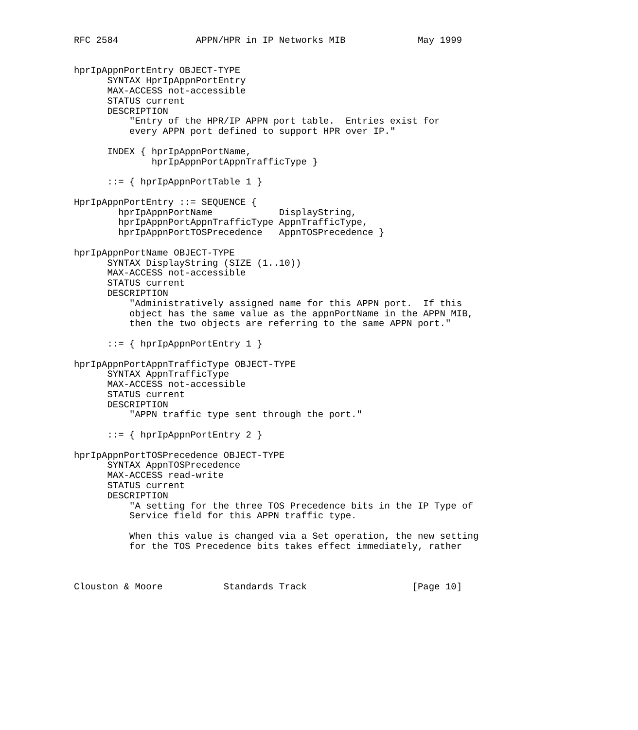RFC 2584              APPN/HPR in IP Networks MIB             May 1999


hprIpAppnPortEntry OBJECT-TYPE
      SYNTAX HprIpAppnPortEntry
      MAX-ACCESS not-accessible
      STATUS current
      DESCRIPTION
          "Entry of the HPR/IP APPN port table.  Entries exist for
          every APPN port defined to support HPR over IP."

      INDEX { hprIpAppnPortName,
              hprIpAppnPortAppnTrafficType }

      ::= { hprIpAppnPortTable 1 }

HprIpAppnPortEntry ::= SEQUENCE {
        hprIpAppnPortName            DisplayString,
        hprIpAppnPortAppnTrafficType AppnTrafficType,
        hprIpAppnPortTOSPrecedence   AppnTOSPrecedence }

hprIpAppnPortName OBJECT-TYPE
      SYNTAX DisplayString (SIZE (1..10))
      MAX-ACCESS not-accessible
      STATUS current
      DESCRIPTION
          "Administratively assigned name for this APPN port.  If this
          object has the same value as the appnPortName in the APPN MIB,
          then the two objects are referring to the same APPN port."

      ::= { hprIpAppnPortEntry 1 }

hprIpAppnPortAppnTrafficType OBJECT-TYPE
      SYNTAX AppnTrafficType
      MAX-ACCESS not-accessible
      STATUS current
      DESCRIPTION
          "APPN traffic type sent through the port."

      ::= { hprIpAppnPortEntry 2 }

hprIpAppnPortTOSPrecedence OBJECT-TYPE
      SYNTAX AppnTOSPrecedence
      MAX-ACCESS read-write
      STATUS current
      DESCRIPTION
          "A setting for the three TOS Precedence bits in the IP Type of
          Service field for this APPN traffic type.

          When this value is changed via a Set operation, the new setting
          for the TOS Precedence bits takes effect immediately, rather



Clouston & Moore           Standards Track                   [Page 10]